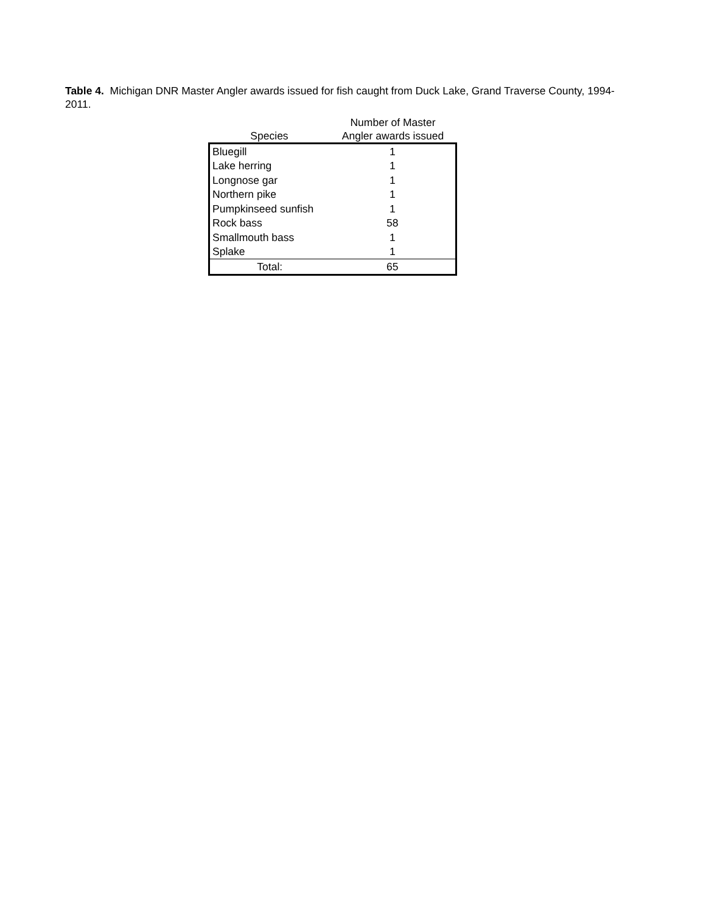Table 4. Michigan DNR Master Angler awards issued for fish caught from Duck Lake, Grand Traverse County, 1994-2011.
| Species | Number of Master Angler awards issued |
| --- | --- |
| Bluegill | 1 |
| Lake herring | 1 |
| Longnose gar | 1 |
| Northern pike | 1 |
| Pumpkinseed sunfish | 1 |
| Rock bass | 58 |
| Smallmouth bass | 1 |
| Splake | 1 |
| Total: | 65 |